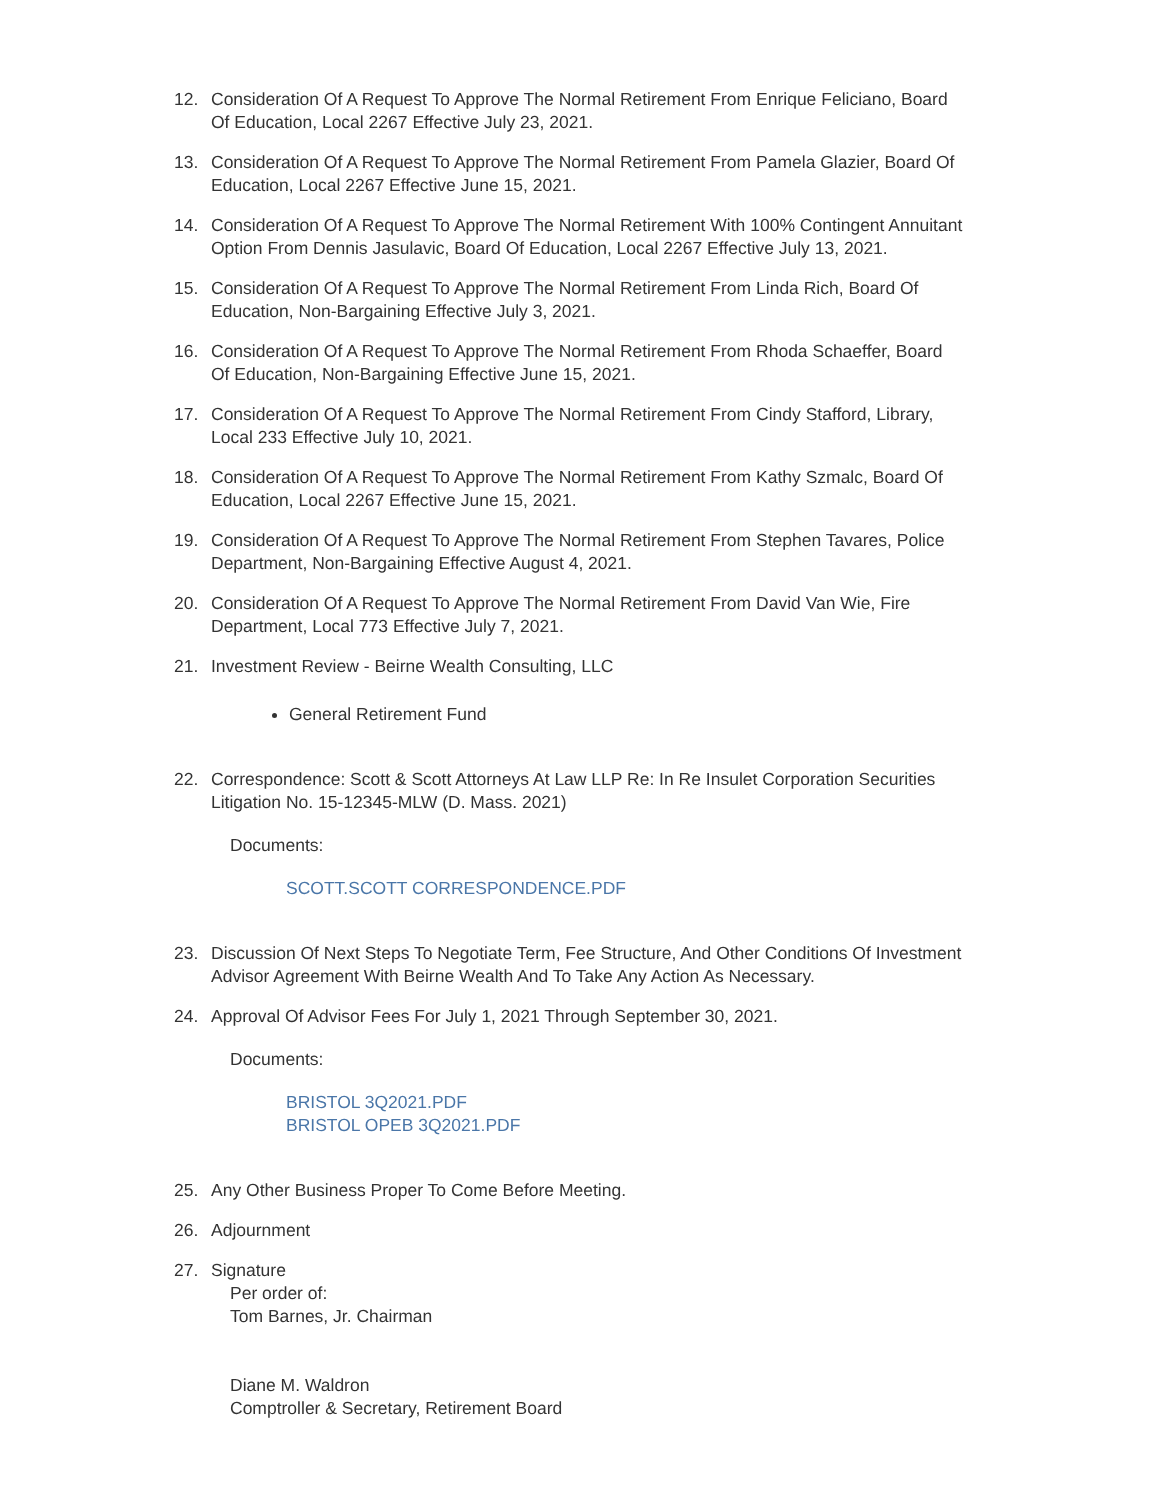12. Consideration Of A Request To Approve The Normal Retirement From Enrique Feliciano, Board Of Education, Local 2267 Effective July 23, 2021.
13. Consideration Of A Request To Approve The Normal Retirement From Pamela Glazier, Board Of Education, Local 2267 Effective June 15, 2021.
14. Consideration Of A Request To Approve The Normal Retirement With 100% Contingent Annuitant Option From Dennis Jasulavic, Board Of Education, Local 2267 Effective July 13, 2021.
15. Consideration Of A Request To Approve The Normal Retirement From Linda Rich, Board Of Education, Non-Bargaining Effective July 3, 2021.
16. Consideration Of A Request To Approve The Normal Retirement From Rhoda Schaeffer, Board Of Education, Non-Bargaining Effective June 15, 2021.
17. Consideration Of A Request To Approve The Normal Retirement From Cindy Stafford, Library, Local 233 Effective July 10, 2021.
18. Consideration Of A Request To Approve The Normal Retirement From Kathy Szmalc, Board Of Education, Local 2267 Effective June 15, 2021.
19. Consideration Of A Request To Approve The Normal Retirement From Stephen Tavares, Police Department, Non-Bargaining Effective August 4, 2021.
20. Consideration Of A Request To Approve The Normal Retirement From David Van Wie, Fire Department, Local 773 Effective July 7, 2021.
21. Investment Review - Beirne Wealth Consulting, LLC
General Retirement Fund
22. Correspondence: Scott & Scott Attorneys At Law LLP Re: In Re Insulet Corporation Securities Litigation No. 15-12345-MLW (D. Mass. 2021)
Documents:
SCOTT.SCOTT CORRESPONDENCE.PDF
23. Discussion Of Next Steps To Negotiate Term, Fee Structure, And Other Conditions Of Investment Advisor Agreement With Beirne Wealth And To Take Any Action As Necessary.
24. Approval Of Advisor Fees For July 1, 2021 Through September 30, 2021.
Documents:
BRISTOL 3Q2021.PDF
BRISTOL OPEB 3Q2021.PDF
25. Any Other Business Proper To Come Before Meeting.
26. Adjournment
27. Signature
Per order of:
Tom Barnes, Jr. Chairman
Diane M. Waldron
Comptroller & Secretary, Retirement Board